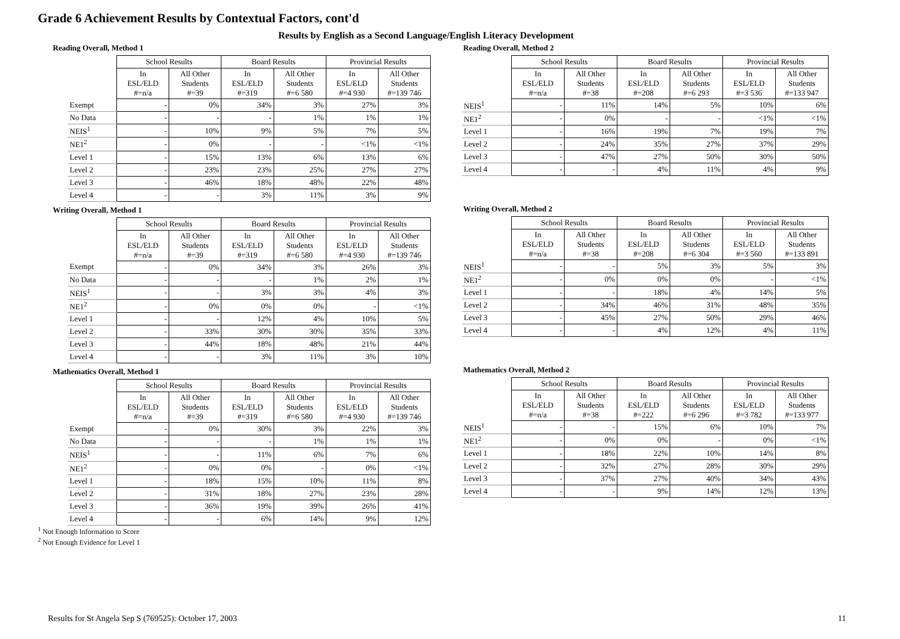Grade 6 Achievement Results by Contextual Factors, cont'd
Results by English as a Second Language/English Literacy Development
Reading Overall, Method 1
| | School Results | | Board Results | | Provincial Results | |
| --- | --- | --- | --- | --- | --- | --- |
| | In ESL/ELD #=n/a | All Other Students #=39 | In ESL/ELD #=319 | All Other Students #=6 580 | In ESL/ELD #=4 930 | All Other Students #=139 746 |
| Exempt | - | 0% | 34% | 3% | 27% | 3% |
| No Data | - | - | - | 1% | 1% | 1% |
| NEIS<sup>1</sup> | - | 10% | 9% | 5% | 7% | 5% |
| NE1<sup>2</sup> | - | 0% | - | - | <1% | <1% |
| Level 1 | - | 15% | 13% | 6% | 13% | 6% |
| Level 2 | - | 23% | 23% | 25% | 27% | 27% |
| Level 3 | - | 46% | 18% | 48% | 22% | 48% |
| Level 4 | - | - | 3% | 11% | 3% | 9% |
Writing Overall, Method 1
| | School Results | | Board Results | | Provincial Results | |
| --- | --- | --- | --- | --- | --- | --- |
| | In ESL/ELD #=n/a | All Other Students #=39 | In ESL/ELD #=319 | All Other Students #=6 580 | In ESL/ELD #=4 930 | All Other Students #=139 746 |
| Exempt | - | 0% | 34% | 3% | 26% | 3% |
| No Data | - | - | - | 1% | 2% | 1% |
| NEIS<sup>1</sup> | - | - | 3% | 3% | 4% | 3% |
| NE1<sup>2</sup> | - | 0% | 0% | 0% | - | <1% |
| Level 1 | - | - | 12% | 4% | 10% | 5% |
| Level 2 | - | 33% | 30% | 30% | 35% | 33% |
| Level 3 | - | 44% | 18% | 48% | 21% | 44% |
| Level 4 | - | - | 3% | 11% | 3% | 10% |
Mathematics Overall, Method 1
| | School Results | | Board Results | | Provincial Results | |
| --- | --- | --- | --- | --- | --- | --- |
| | In ESL/ELD #=n/a | All Other Students #=39 | In ESL/ELD #=319 | All Other Students #=6 580 | In ESL/ELD #=4 930 | All Other Students #=139 746 |
| Exempt | - | 0% | 30% | 3% | 22% | 3% |
| No Data | - | - | - | 1% | 1% | 1% |
| NEIS<sup>1</sup> | - | - | 11% | 6% | 7% | 6% |
| NE1<sup>2</sup> | - | 0% | 0% | - | 0% | <1% |
| Level 1 | - | 18% | 15% | 10% | 11% | 8% |
| Level 2 | - | 31% | 18% | 27% | 23% | 28% |
| Level 3 | - | 36% | 19% | 39% | 26% | 41% |
| Level 4 | - | - | 6% | 14% | 9% | 12% |
<sup>1</sup> Not Enough Information to Score
<sup>2</sup> Not Enough Evidence for Level 1
Reading Overall, Method 2
| | School Results | | Board Results | | Provincial Results | |
| --- | --- | --- | --- | --- | --- | --- |
| | In ESL/ELD #=n/a | All Other Students #=38 | In ESL/ELD #=208 | All Other Students #=6 293 | In ESL/ELD #=3 536 | All Other Students #=133 947 |
| NEIS<sup>1</sup> | - | 11% | 14% | 5% | 10% | 6% |
| NE1<sup>2</sup> | - | 0% | - | - | <1% | <1% |
| Level 1 | - | 16% | 19% | 7% | 19% | 7% |
| Level 2 | - | 24% | 35% | 27% | 37% | 29% |
| Level 3 | - | 47% | 27% | 50% | 30% | 50% |
| Level 4 | - | - | 4% | 11% | 4% | 9% |
Writing Overall, Method 2
| | School Results | | Board Results | | Provincial Results | |
| --- | --- | --- | --- | --- | --- | --- |
| | In ESL/ELD #=n/a | All Other Students #=38 | In ESL/ELD #=208 | All Other Students #=6 304 | In ESL/ELD #=3 560 | All Other Students #=133 891 |
| NEIS<sup>1</sup> | - | - | 5% | 3% | 5% | 3% |
| NE1<sup>2</sup> | - | 0% | 0% | 0% | - | <1% |
| Level 1 | - | - | 18% | 4% | 14% | 5% |
| Level 2 | - | 34% | 46% | 31% | 48% | 35% |
| Level 3 | - | 45% | 27% | 50% | 29% | 46% |
| Level 4 | - | - | 4% | 12% | 4% | 11% |
Mathematics Overall, Method 2
| | School Results | | Board Results | | Provincial Results | |
| --- | --- | --- | --- | --- | --- | --- |
| | In ESL/ELD #=n/a | All Other Students #=38 | In ESL/ELD #=222 | All Other Students #=6 296 | In ESL/ELD #=3 782 | All Other Students #=133 977 |
| NEIS<sup>1</sup> | - | - | 15% | 6% | 10% | 7% |
| NE1<sup>2</sup> | - | 0% | 0% | - | 0% | <1% |
| Level 1 | - | 18% | 22% | 10% | 14% | 8% |
| Level 2 | - | 32% | 27% | 28% | 30% | 29% |
| Level 3 | - | 37% | 27% | 40% | 34% | 43% |
| Level 4 | - | - | 9% | 14% | 12% | 13% |
Results for St Angela Sep S (769525): October 17, 2003 11